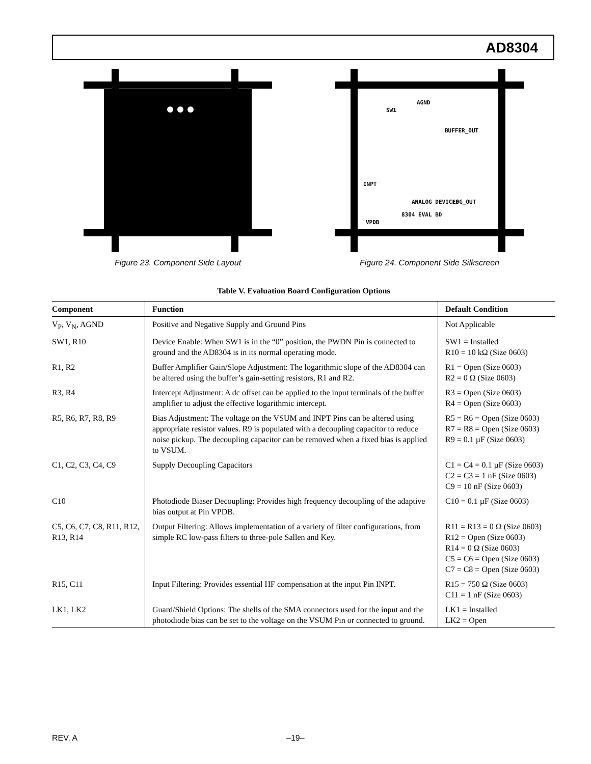AD8304
Figure 23. Component Side Layout
SW1
AGND
BUFFER_OUT
INPT
ANALOG DEVICES
LOG_OUT
VPDB
8304 EVAL BD
Figure 24. Component Side Silkscreen
Table V. Evaluation Board Configuration Options
| Component | Function | Default Condition |
| --- | --- | --- |
| V<sub>P</sub>, V<sub>N</sub>, AGND | Positive and Negative Supply and Ground Pins | Not Applicable |
| SW1, R10 | Device Enable: When SW1 is in the “0” position, the PWDN Pin is connected to ground and the AD8304 is in its normal operating mode. | SW1 = Installed R10 = 10 kΩ (Size 0603) |
| R1, R2 | Buffer Amplifier Gain/Slope Adjustment: The logarithmic slope of the AD8304 can be altered using the buffer’s gain-setting resistors, R1 and R2. | R1 = Open (Size 0603) R2 = 0 Ω (Size 0603) |
| R3, R4 | Intercept Adjustment: A dc offset can be applied to the input terminals of the buffer amplifier to adjust the effective logarithmic intercept. | R3 = Open (Size 0603) R4 = Open (Size 0603) |
| R5, R6, R7, R8, R9 | Bias Adjustment: The voltage on the VSUM and INPT Pins can be altered using appropriate resistor values. R9 is populated with a decoupling capacitor to reduce noise pickup. The decoupling capacitor can be removed when a fixed bias is applied to VSUM. | R5 = R6 = Open (Size 0603) R7 = R8 = Open (Size 0603) R9 = 0.1 µF (Size 0603) |
| C1, C2, C3, C4, C9 | Supply Decoupling Capacitors | C1 = C4 = 0.1 µF (Size 0603) C2 = C3 = 1 nF (Size 0603) C9 = 10 nF (Size 0603) |
| C10 | Photodiode Biaser Decoupling: Provides high frequency decoupling of the adaptive bias output at Pin VPDB. | C10 = 0.1 µF (Size 0603) |
| C5, C6, C7, C8, R11, R12, R13, R14 | Output Filtering: Allows implementation of a variety of filter configurations, from simple RC low-pass filters to three-pole Sallen and Key. | R11 = R13 = 0 Ω (Size 0603) R12 = Open (Size 0603) R14 = 0 Ω (Size 0603) C5 = C6 = Open (Size 0603) C7 = C8 = Open (Size 0603) |
| R15, C11 | Input Filtering: Provides essential HF compensation at the input Pin INPT. | R15 = 750 Ω (Size 0603) C11 = 1 nF (Size 0603) |
| LK1, LK2 | Guard/Shield Options: The shells of the SMA connectors used for the input and the photodiode bias can be set to the voltage on the VSUM Pin or connected to ground. | LK1 = Installed LK2 = Open |
REV. A –19–